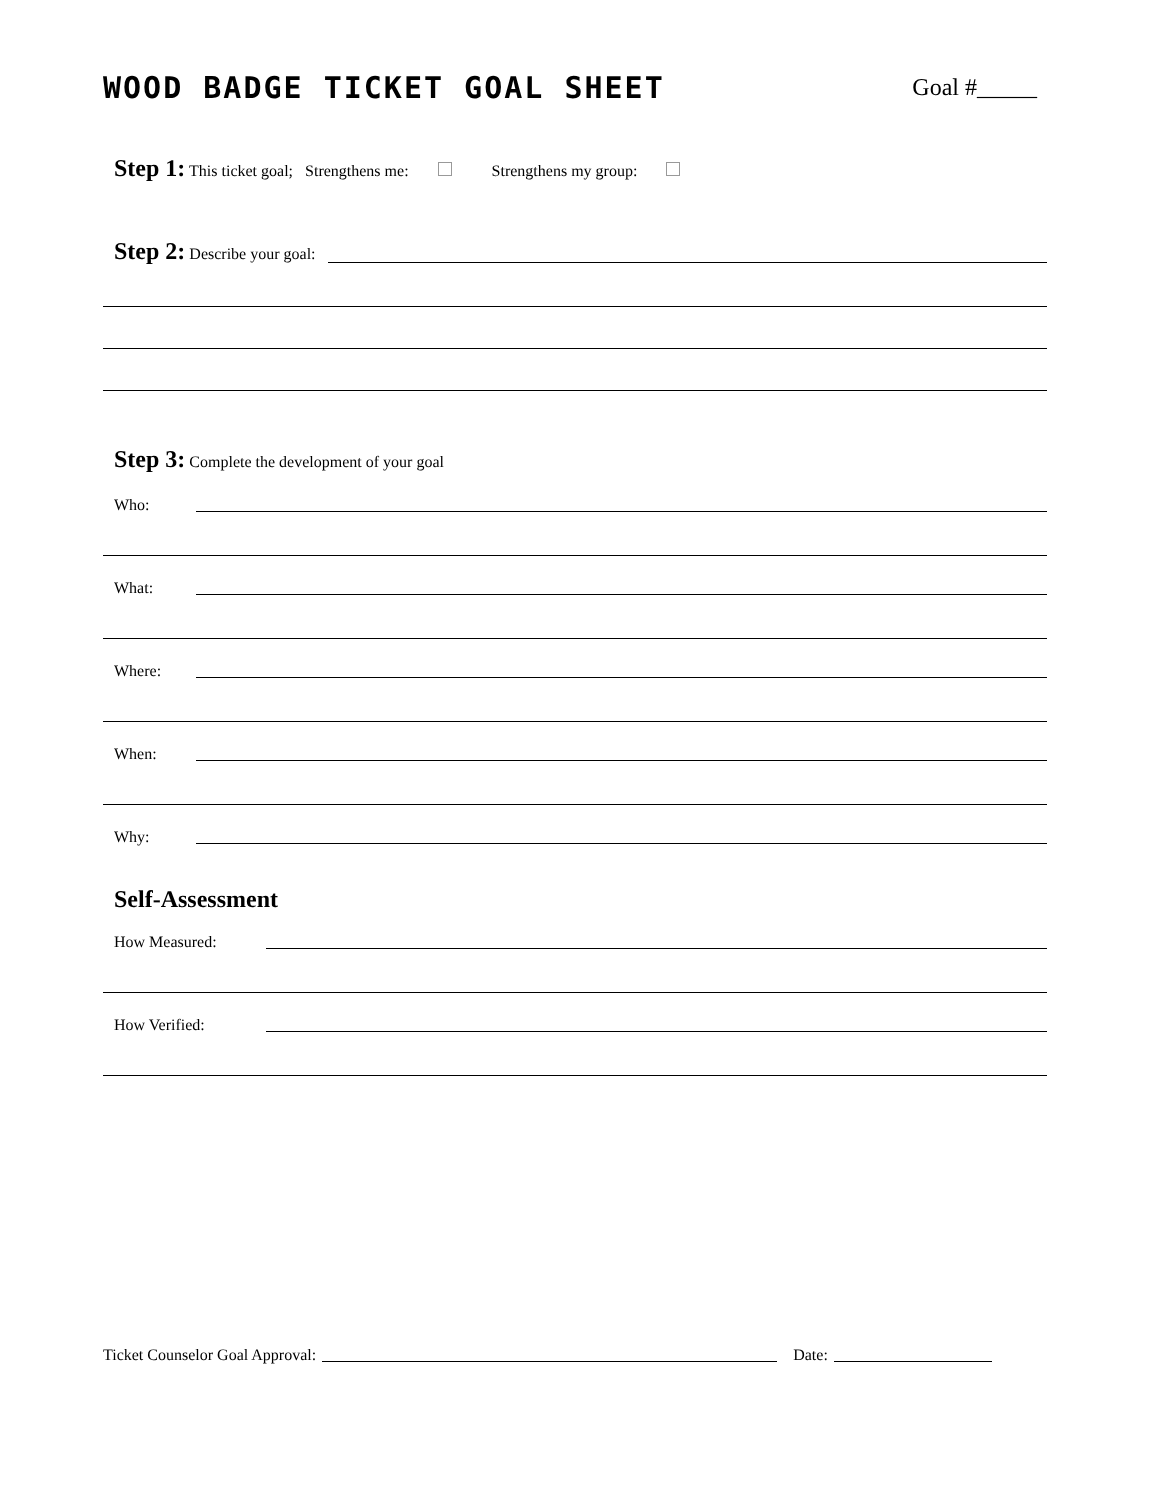WOOD BADGE TICKET GOAL SHEET
Goal #_____
Step 1: This ticket goal; Strengthens me: Strengthens my group:
Step 2: Describe your goal:
Step 3: Complete the development of your goal
Who:
What:
Where:
When:
Why:
Self-Assessment
How Measured:
How Verified:
Ticket Counselor Goal Approval: Date: